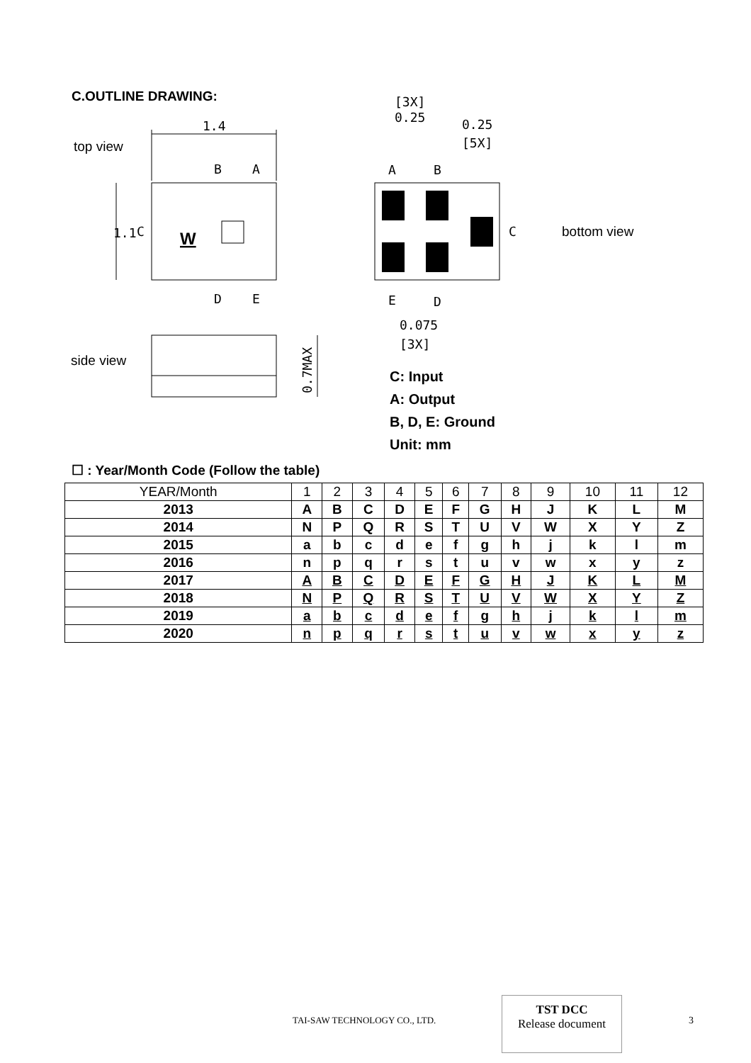C.OUTLINE DRAWING:
top view
side view
bottom view
1.4
B
A
D
E
C
1.1
W
0.7MAX
A
B
C
E
D
[3X]
0.25
0.25
[5X]
0.075
[3X]
C: Input
A: Output
B, D, E: Ground
Unit: mm
☐ : Year/Month Code (Follow the table)
| YEAR/Month | 1 | 2 | 3 | 4 | 5 | 6 | 7 | 8 | 9 | 10 | 11 | 12 |
| --- | --- | --- | --- | --- | --- | --- | --- | --- | --- | --- | --- | --- |
| 2013 | A | B | C | D | E | F | G | H | J | K | L | M |
| 2014 | N | P | Q | R | S | T | U | V | W | X | Y | Z |
| 2015 | a | b | c | d | e | f | g | h | j | k | l | m |
| 2016 | n | p | q | r | s | t | u | v | w | x | y | z |
| 2017 | A | B | C | D | E | F | G | H | J | K | L | M |
| 2018 | N | P | Q | R | S | T | U | V | W | X | Y | Z |
| 2019 | a | b | c | d | e | f | g | h | j | k | l | m |
| 2020 | n | p | q | r | s | t | u | v | w | x | y | z |
TAI-SAW TECHNOLOGY CO., LTD.
TST DCC
Release document
3